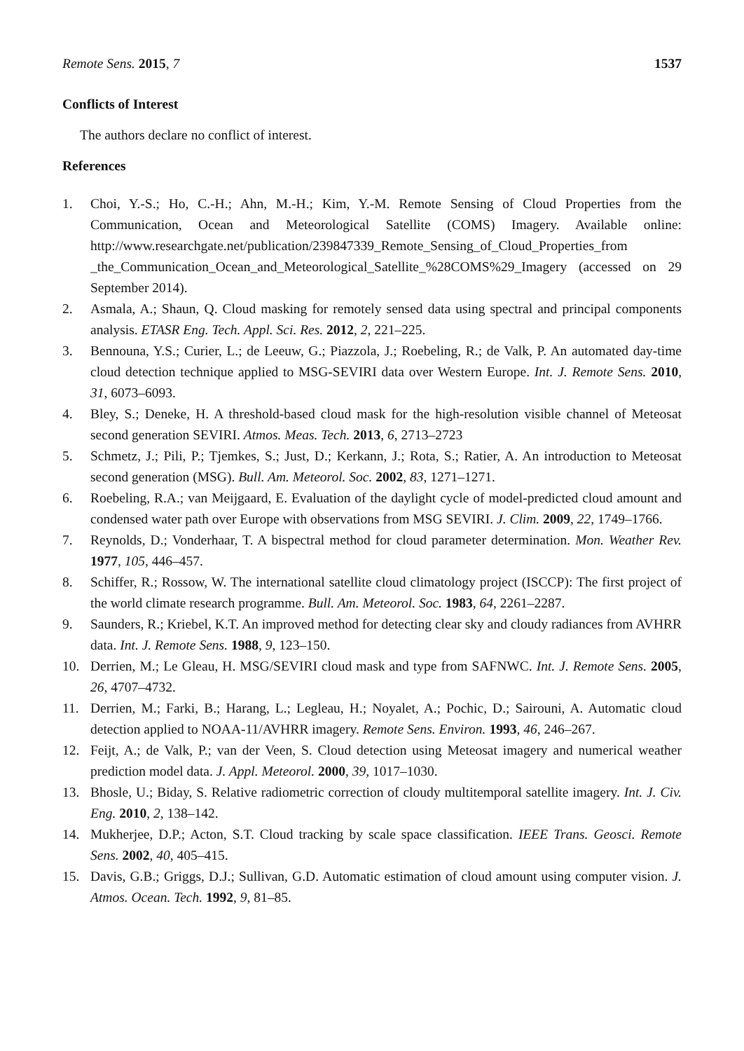Remote Sens. 2015, 7 1537
Conflicts of Interest
The authors declare no conflict of interest.
References
1. Choi, Y.-S.; Ho, C.-H.; Ahn, M.-H.; Kim, Y.-M. Remote Sensing of Cloud Properties from the Communication, Ocean and Meteorological Satellite (COMS) Imagery. Available online: http://www.researchgate.net/publication/239847339_Remote_Sensing_of_Cloud_Properties_from _the_Communication_Ocean_and_Meteorological_Satellite_%28COMS%29_Imagery (accessed on 29 September 2014).
2. Asmala, A.; Shaun, Q. Cloud masking for remotely sensed data using spectral and principal components analysis. ETASR Eng. Tech. Appl. Sci. Res. 2012, 2, 221–225.
3. Bennouna, Y.S.; Curier, L.; de Leeuw, G.; Piazzola, J.; Roebeling, R.; de Valk, P. An automated day-time cloud detection technique applied to MSG-SEVIRI data over Western Europe. Int. J. Remote Sens. 2010, 31, 6073–6093.
4. Bley, S.; Deneke, H. A threshold-based cloud mask for the high-resolution visible channel of Meteosat second generation SEVIRI. Atmos. Meas. Tech. 2013, 6, 2713–2723
5. Schmetz, J.; Pili, P.; Tjemkes, S.; Just, D.; Kerkann, J.; Rota, S.; Ratier, A. An introduction to Meteosat second generation (MSG). Bull. Am. Meteorol. Soc. 2002, 83, 1271–1271.
6. Roebeling, R.A.; van Meijgaard, E. Evaluation of the daylight cycle of model-predicted cloud amount and condensed water path over Europe with observations from MSG SEVIRI. J. Clim. 2009, 22, 1749–1766.
7. Reynolds, D.; Vonderhaar, T. A bispectral method for cloud parameter determination. Mon. Weather Rev. 1977, 105, 446–457.
8. Schiffer, R.; Rossow, W. The international satellite cloud climatology project (ISCCP): The first project of the world climate research programme. Bull. Am. Meteorol. Soc. 1983, 64, 2261–2287.
9. Saunders, R.; Kriebel, K.T. An improved method for detecting clear sky and cloudy radiances from AVHRR data. Int. J. Remote Sens. 1988, 9, 123–150.
10. Derrien, M.; Le Gleau, H. MSG/SEVIRI cloud mask and type from SAFNWC. Int. J. Remote Sens. 2005, 26, 4707–4732.
11. Derrien, M.; Farki, B.; Harang, L.; Legleau, H.; Noyalet, A.; Pochic, D.; Sairouni, A. Automatic cloud detection applied to NOAA-11/AVHRR imagery. Remote Sens. Environ. 1993, 46, 246–267.
12. Feijt, A.; de Valk, P.; van der Veen, S. Cloud detection using Meteosat imagery and numerical weather prediction model data. J. Appl. Meteorol. 2000, 39, 1017–1030.
13. Bhosle, U.; Biday, S. Relative radiometric correction of cloudy multitemporal satellite imagery. Int. J. Civ. Eng. 2010, 2, 138–142.
14. Mukherjee, D.P.; Acton, S.T. Cloud tracking by scale space classification. IEEE Trans. Geosci. Remote Sens. 2002, 40, 405–415.
15. Davis, G.B.; Griggs, D.J.; Sullivan, G.D. Automatic estimation of cloud amount using computer vision. J. Atmos. Ocean. Tech. 1992, 9, 81–85.